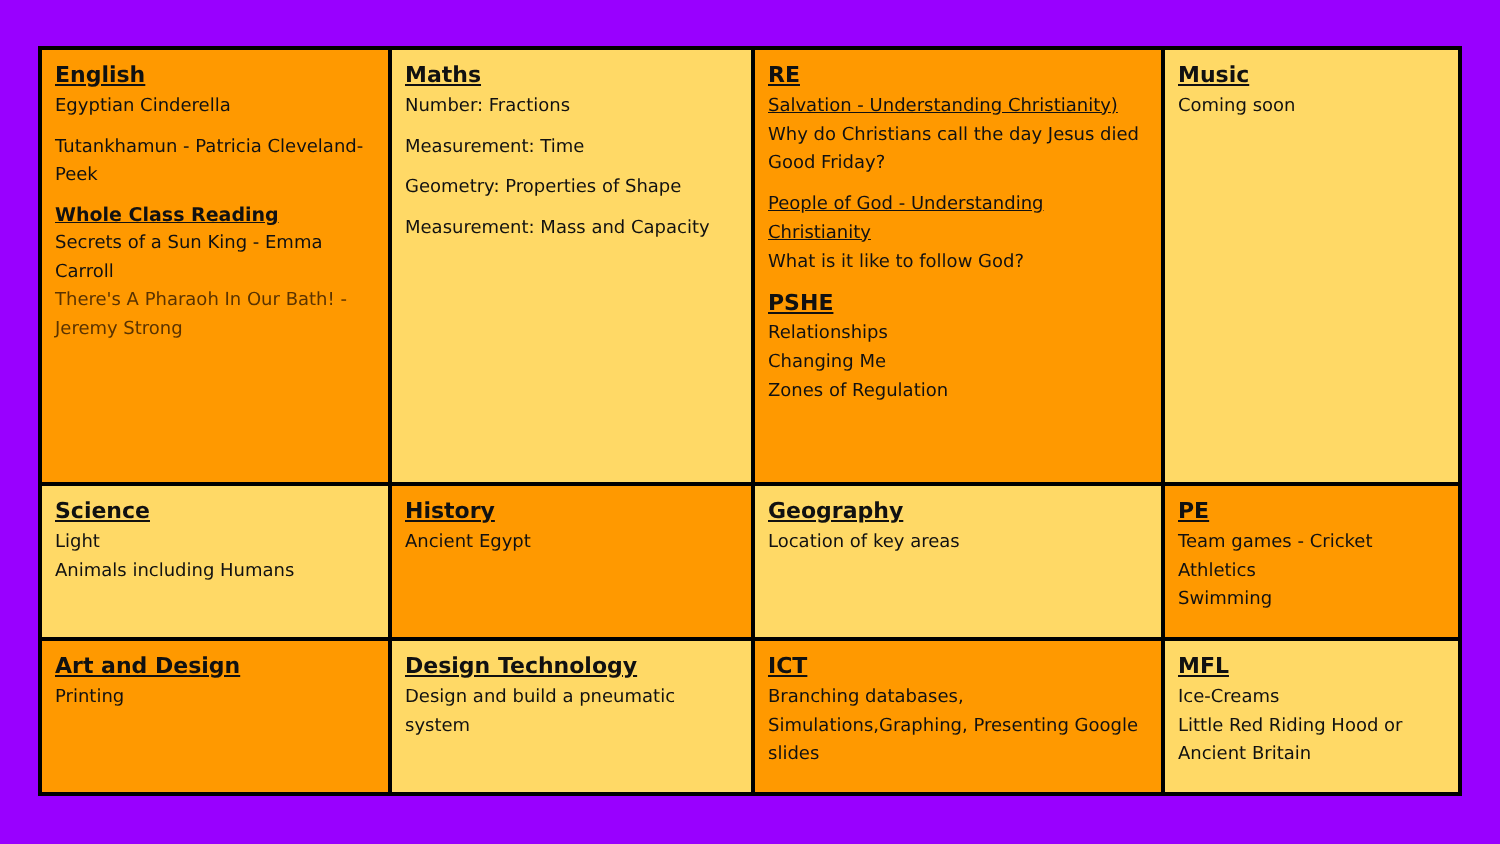| English Egyptian Cinderella Tutankhamun - Patricia Cleveland-Peek Whole Class Reading Secrets of a Sun King - Emma Carroll There's A Pharaoh In Our Bath! - Jeremy Strong | Maths Number: Fractions Measurement: Time Geometry: Properties of Shape Measurement: Mass and Capacity | RE Salvation - Understanding Christianity) Why do Christians call the day Jesus died Good Friday? People of God - Understanding Christianity What is it like to follow God? PSHE Relationships Changing Me Zones of Regulation | Music Coming soon |
| Science Light Animals including Humans | History Ancient Egypt | Geography Location of key areas | PE Team games - Cricket Athletics Swimming |
| Art and Design Printing | Design Technology Design and build a pneumatic system | ICT Branching databases, Simulations,Graphing, Presenting Google slides | MFL Ice-Creams Little Red Riding Hood or Ancient Britain |